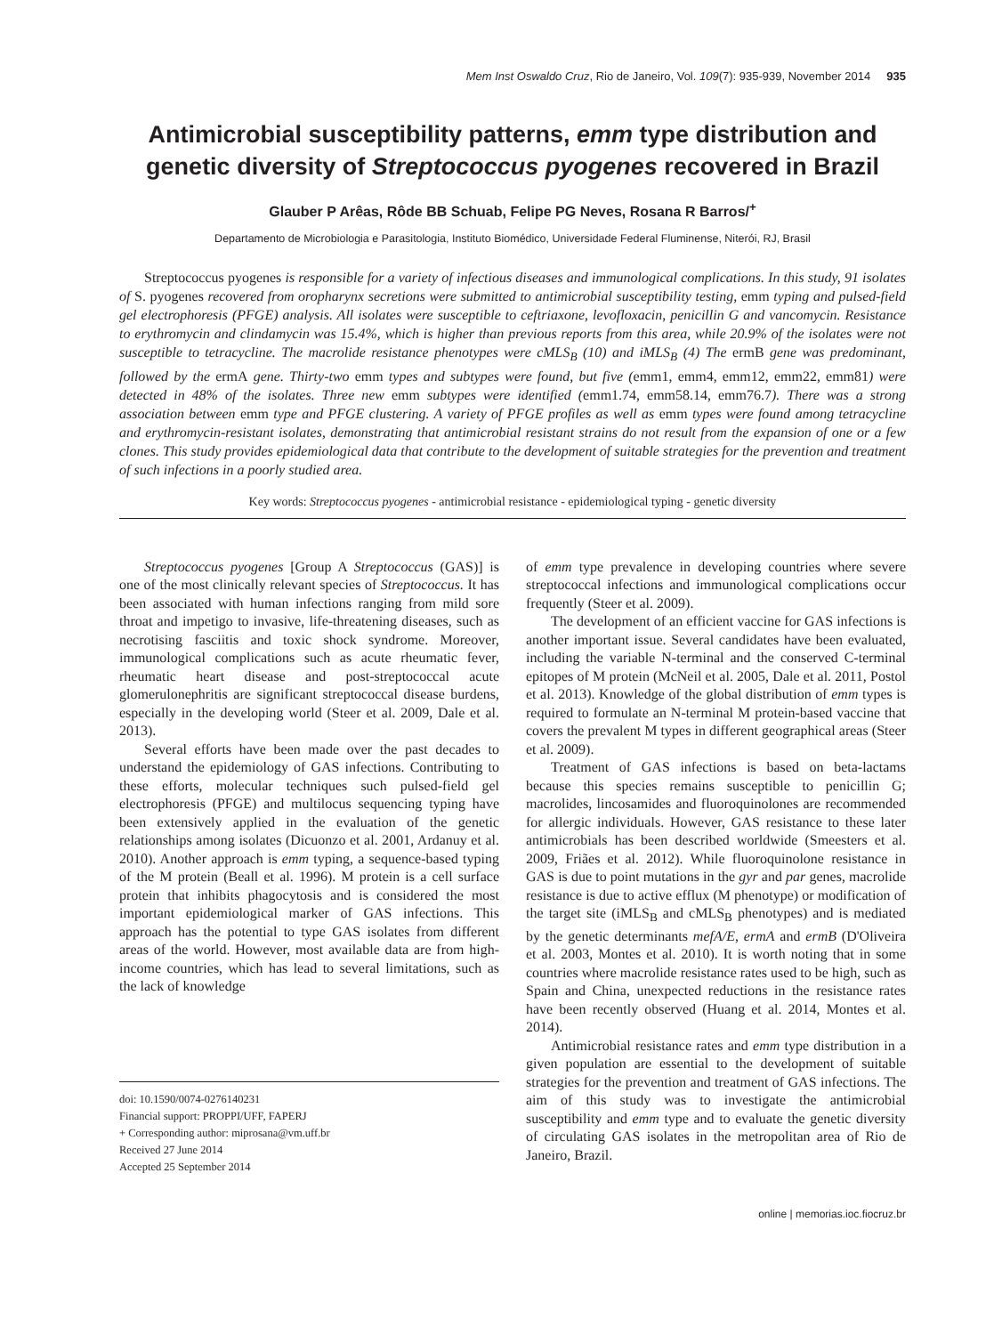Mem Inst Oswaldo Cruz, Rio de Janeiro, Vol. 109(7): 935-939, November 2014 935
Antimicrobial susceptibility patterns, emm type distribution and genetic diversity of Streptococcus pyogenes recovered in Brazil
Glauber P Arêas, Rôde BB Schuab, Felipe PG Neves, Rosana R Barros/<sup>+</sup>
Departamento de Microbiologia e Parasitologia, Instituto Biomédico, Universidade Federal Fluminense, Niterói, RJ, Brasil
Streptococcus pyogenes is responsible for a variety of infectious diseases and immunological complications. In this study, 91 isolates of S. pyogenes recovered from oropharynx secretions were submitted to antimicrobial susceptibility testing, emm typing and pulsed-field gel electrophoresis (PFGE) analysis. All isolates were susceptible to ceftriaxone, levofloxacin, penicillin G and vancomycin. Resistance to erythromycin and clindamycin was 15.4%, which is higher than previous reports from this area, while 20.9% of the isolates were not susceptible to tetracycline. The macrolide resistance phenotypes were cMLS<sub>B</sub> (10) and iMLS<sub>B</sub> (4) The ermB gene was predominant, followed by the ermA gene. Thirty-two emm types and subtypes were found, but five (emm1, emm4, emm12, emm22, emm81) were detected in 48% of the isolates. Three new emm subtypes were identified (emm1.74, emm58.14, emm76.7). There was a strong association between emm type and PFGE clustering. A variety of PFGE profiles as well as emm types were found among tetracycline and erythromycin-resistant isolates, demonstrating that antimicrobial resistant strains do not result from the expansion of one or a few clones. This study provides epidemiological data that contribute to the development of suitable strategies for the prevention and treatment of such infections in a poorly studied area.
Key words: Streptococcus pyogenes - antimicrobial resistance - epidemiological typing - genetic diversity
Streptococcus pyogenes [Group A Streptococcus (GAS)] is one of the most clinically relevant species of Streptococcus. It has been associated with human infections ranging from mild sore throat and impetigo to invasive, life-threatening diseases, such as necrotising fasciitis and toxic shock syndrome. Moreover, immunological complications such as acute rheumatic fever, rheumatic heart disease and post-streptococcal acute glomerulonephritis are significant streptococcal disease burdens, especially in the developing world (Steer et al. 2009, Dale et al. 2013).
Several efforts have been made over the past decades to understand the epidemiology of GAS infections. Contributing to these efforts, molecular techniques such pulsed-field gel electrophoresis (PFGE) and multilocus sequencing typing have been extensively applied in the evaluation of the genetic relationships among isolates (Dicuonzo et al. 2001, Ardanuy et al. 2010). Another approach is emm typing, a sequence-based typing of the M protein (Beall et al. 1996). M protein is a cell surface protein that inhibits phagocytosis and is considered the most important epidemiological marker of GAS infections. This approach has the potential to type GAS isolates from different areas of the world. However, most available data are from high-income countries, which has lead to several limitations, such as the lack of knowledge
doi: 10.1590/0074-0276140231
Financial support: PROPPI/UFF, FAPERJ
+ Corresponding author: miprosana@vm.uff.br
Received 27 June 2014
Accepted 25 September 2014
of emm type prevalence in developing countries where severe streptococcal infections and immunological complications occur frequently (Steer et al. 2009).
The development of an efficient vaccine for GAS infections is another important issue. Several candidates have been evaluated, including the variable N-terminal and the conserved C-terminal epitopes of M protein (McNeil et al. 2005, Dale et al. 2011, Postol et al. 2013). Knowledge of the global distribution of emm types is required to formulate an N-terminal M protein-based vaccine that covers the prevalent M types in different geographical areas (Steer et al. 2009).
Treatment of GAS infections is based on beta-lactams because this species remains susceptible to penicillin G; macrolides, lincosamides and fluoroquinolones are recommended for allergic individuals. However, GAS resistance to these later antimicrobials has been described worldwide (Smeesters et al. 2009, Friães et al. 2012). While fluoroquinolone resistance in GAS is due to point mutations in the gyr and par genes, macrolide resistance is due to active efflux (M phenotype) or modification of the target site (iMLS<sub>B</sub> and cMLS<sub>B</sub> phenotypes) and is mediated by the genetic determinants mefA/E, ermA and ermB (D'Oliveira et al. 2003, Montes et al. 2010). It is worth noting that in some countries where macrolide resistance rates used to be high, such as Spain and China, unexpected reductions in the resistance rates have been recently observed (Huang et al. 2014, Montes et al. 2014).
Antimicrobial resistance rates and emm type distribution in a given population are essential to the development of suitable strategies for the prevention and treatment of GAS infections. The aim of this study was to investigate the antimicrobial susceptibility and emm type and to evaluate the genetic diversity of circulating GAS isolates in the metropolitan area of Rio de Janeiro, Brazil.
online | memorias.ioc.fiocruz.br